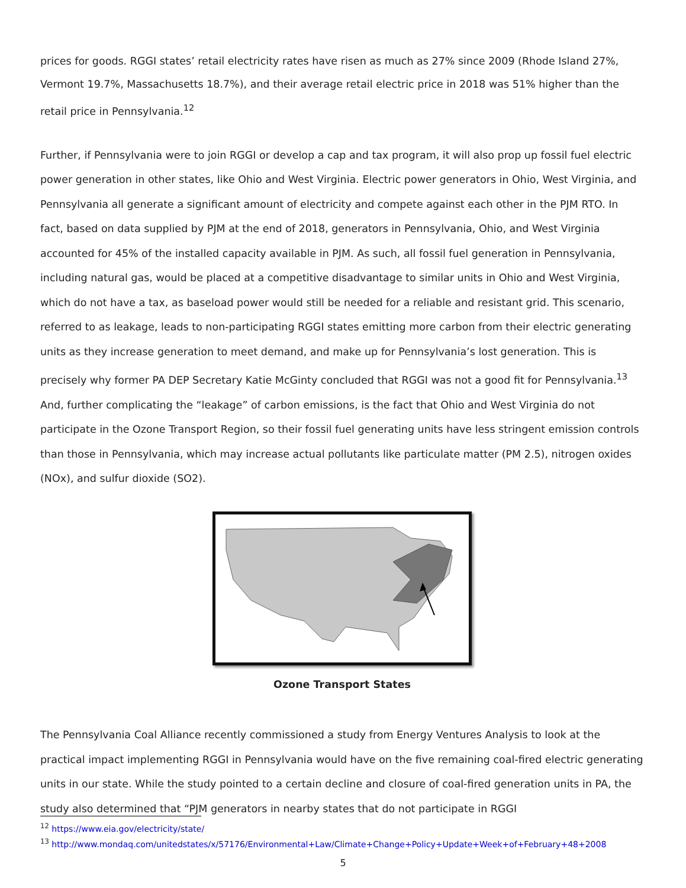prices for goods. RGGI states’ retail electricity rates have risen as much as 27% since 2009 (Rhode Island 27%, Vermont 19.7%, Massachusetts 18.7%), and their average retail electric price in 2018 was 51% higher than the retail price in Pennsylvania.<sup>12</sup>
Further, if Pennsylvania were to join RGGI or develop a cap and tax program, it will also prop up fossil fuel electric power generation in other states, like Ohio and West Virginia. Electric power generators in Ohio, West Virginia, and Pennsylvania all generate a significant amount of electricity and compete against each other in the PJM RTO. In fact, based on data supplied by PJM at the end of 2018, generators in Pennsylvania, Ohio, and West Virginia accounted for 45% of the installed capacity available in PJM. As such, all fossil fuel generation in Pennsylvania, including natural gas, would be placed at a competitive disadvantage to similar units in Ohio and West Virginia, which do not have a tax, as baseload power would still be needed for a reliable and resistant grid. This scenario, referred to as leakage, leads to non-participating RGGI states emitting more carbon from their electric generating units as they increase generation to meet demand, and make up for Pennsylvania’s lost generation. This is precisely why former PA DEP Secretary Katie McGinty concluded that RGGI was not a good fit for Pennsylvania.<sup>13</sup> And, further complicating the “leakage” of carbon emissions, is the fact that Ohio and West Virginia do not participate in the Ozone Transport Region, so their fossil fuel generating units have less stringent emission controls than those in Pennsylvania, which may increase actual pollutants like particulate matter (PM 2.5), nitrogen oxides (NOx), and sulfur dioxide (SO2).
Ozone Transport States
The Pennsylvania Coal Alliance recently commissioned a study from Energy Ventures Analysis to look at the practical impact implementing RGGI in Pennsylvania would have on the five remaining coal-fired electric generating units in our state. While the study pointed to a certain decline and closure of coal-fired generation units in PA, the study also determined that “PJM generators in nearby states that do not participate in RGGI
<sup>12</sup> https://www.eia.gov/electricity/state/
<sup>13</sup> http://www.mondaq.com/unitedstates/x/57176/Environmental+Law/Climate+Change+Policy+Update+Week+of+February+48+2008
5